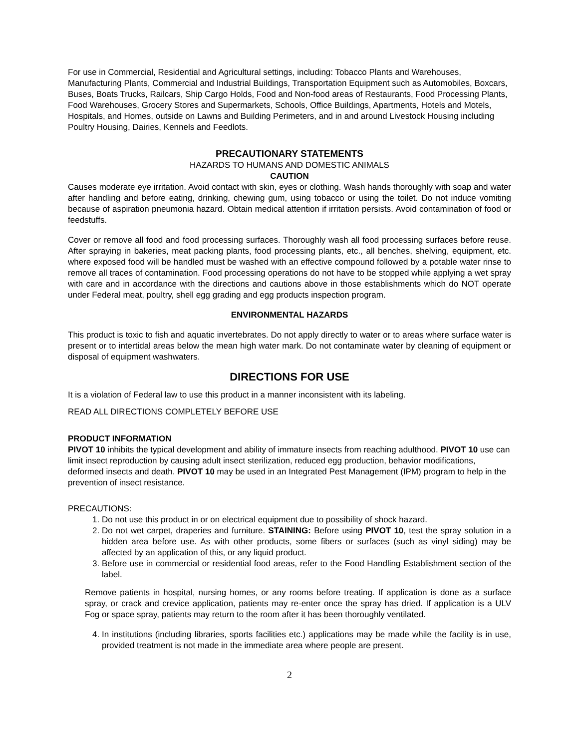For use in Commercial, Residential and Agricultural settings, including: Tobacco Plants and Warehouses, Manufacturing Plants, Commercial and Industrial Buildings, Transportation Equipment such as Automobiles, Boxcars, Buses, Boats Trucks, Railcars, Ship Cargo Holds, Food and Non-food areas of Restaurants, Food Processing Plants, Food Warehouses, Grocery Stores and Supermarkets, Schools, Office Buildings, Apartments, Hotels and Motels, Hospitals, and Homes, outside on Lawns and Building Perimeters, and in and around Livestock Housing including Poultry Housing, Dairies, Kennels and Feedlots.
PRECAUTIONARY STATEMENTS
HAZARDS TO HUMANS AND DOMESTIC ANIMALS
CAUTION
Causes moderate eye irritation. Avoid contact with skin, eyes or clothing. Wash hands thoroughly with soap and water after handling and before eating, drinking, chewing gum, using tobacco or using the toilet. Do not induce vomiting because of aspiration pneumonia hazard. Obtain medical attention if irritation persists. Avoid contamination of food or feedstuffs.
Cover or remove all food and food processing surfaces. Thoroughly wash all food processing surfaces before reuse. After spraying in bakeries, meat packing plants, food processing plants, etc., all benches, shelving, equipment, etc. where exposed food will be handled must be washed with an effective compound followed by a potable water rinse to remove all traces of contamination. Food processing operations do not have to be stopped while applying a wet spray with care and in accordance with the directions and cautions above in those establishments which do NOT operate under Federal meat, poultry, shell egg grading and egg products inspection program.
ENVIRONMENTAL HAZARDS
This product is toxic to fish and aquatic invertebrates. Do not apply directly to water or to areas where surface water is present or to intertidal areas below the mean high water mark. Do not contaminate water by cleaning of equipment or disposal of equipment washwaters.
DIRECTIONS FOR USE
It is a violation of Federal law to use this product in a manner inconsistent with its labeling.
READ ALL DIRECTIONS COMPLETELY BEFORE USE
PRODUCT INFORMATION
PIVOT 10 inhibits the typical development and ability of immature insects from reaching adulthood. PIVOT 10 use can limit insect reproduction by causing adult insect sterilization, reduced egg production, behavior modifications, deformed insects and death. PIVOT 10 may be used in an Integrated Pest Management (IPM) program to help in the prevention of insect resistance.
PRECAUTIONS:
1. Do not use this product in or on electrical equipment due to possibility of shock hazard.
2. Do not wet carpet, draperies and furniture. STAINING: Before using PIVOT 10, test the spray solution in a hidden area before use. As with other products, some fibers or surfaces (such as vinyl siding) may be affected by an application of this, or any liquid product.
3. Before use in commercial or residential food areas, refer to the Food Handling Establishment section of the label.
Remove patients in hospital, nursing homes, or any rooms before treating. If application is done as a surface spray, or crack and crevice application, patients may re-enter once the spray has dried. If application is a ULV Fog or space spray, patients may return to the room after it has been thoroughly ventilated.
4. In institutions (including libraries, sports facilities etc.) applications may be made while the facility is in use, provided treatment is not made in the immediate area where people are present.
2